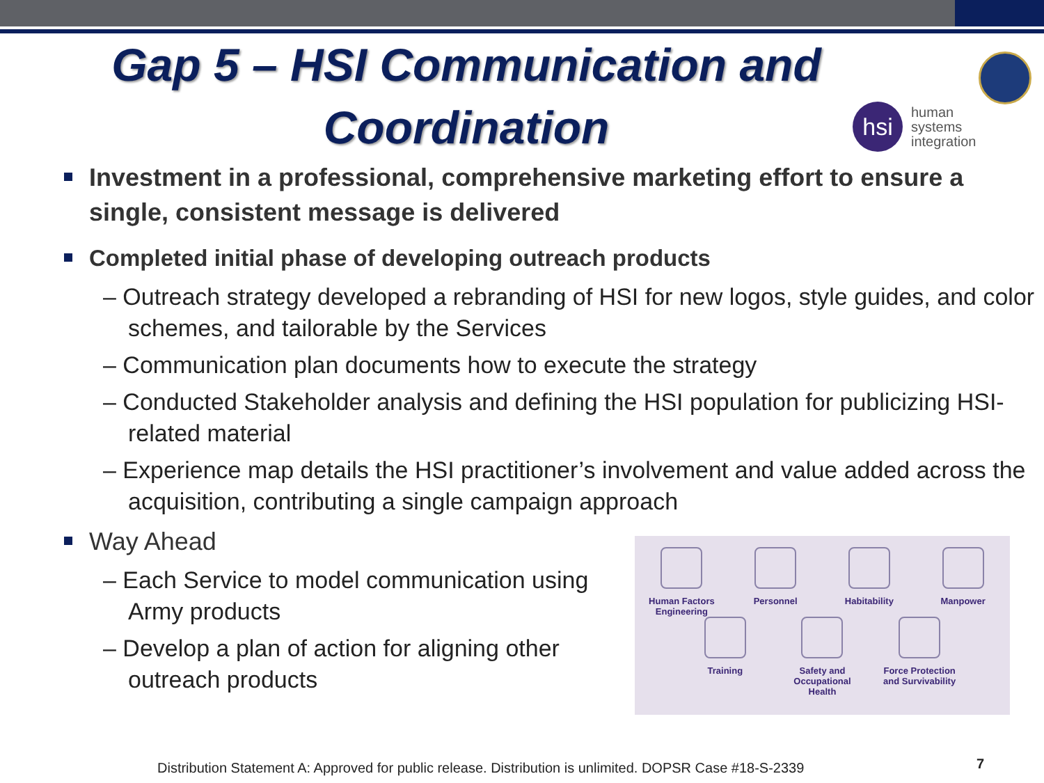Gap 5 – HSI Communication and Coordination
hsi
human
systems
integration
Investment in a professional, comprehensive marketing effort to ensure a single, consistent message is delivered
Completed initial phase of developing outreach products
– Outreach strategy developed a rebranding of HSI for new logos, style guides, and color schemes, and tailorable by the Services
– Communication plan documents how to execute the strategy
– Conducted Stakeholder analysis and defining the HSI population for publicizing HSI-related material
– Experience map details the HSI practitioner’s involvement and value added across the acquisition, contributing a single campaign approach
Way Ahead
– Each Service to model communication using Army products
– Develop a plan of action for aligning other outreach products
Human Factors Engineering
Personnel Habitability Manpower
Training Safety and Occupational Health
Force Protection and Survivability
Distribution Statement A: Approved for public release. Distribution is unlimited. DOPSR Case #18-S-2339
7